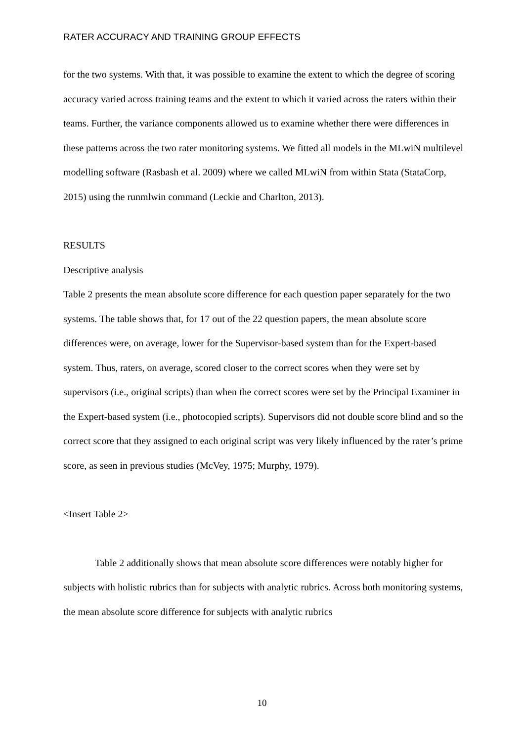RATER ACCURACY AND TRAINING GROUP EFFECTS
for the two systems. With that, it was possible to examine the extent to which the degree of scoring accuracy varied across training teams and the extent to which it varied across the raters within their teams. Further, the variance components allowed us to examine whether there were differences in these patterns across the two rater monitoring systems. We fitted all models in the MLwiN multilevel modelling software (Rasbash et al. 2009) where we called MLwiN from within Stata (StataCorp, 2015) using the runmlwin command (Leckie and Charlton, 2013).
RESULTS
Descriptive analysis
Table 2 presents the mean absolute score difference for each question paper separately for the two systems. The table shows that, for 17 out of the 22 question papers, the mean absolute score differences were, on average, lower for the Supervisor-based system than for the Expert-based system. Thus, raters, on average, scored closer to the correct scores when they were set by supervisors (i.e., original scripts) than when the correct scores were set by the Principal Examiner in the Expert-based system (i.e., photocopied scripts). Supervisors did not double score blind and so the correct score that they assigned to each original script was very likely influenced by the rater’s prime score, as seen in previous studies (McVey, 1975; Murphy, 1979).
<Insert Table 2>
Table 2 additionally shows that mean absolute score differences were notably higher for subjects with holistic rubrics than for subjects with analytic rubrics. Across both monitoring systems, the mean absolute score difference for subjects with analytic rubrics
10